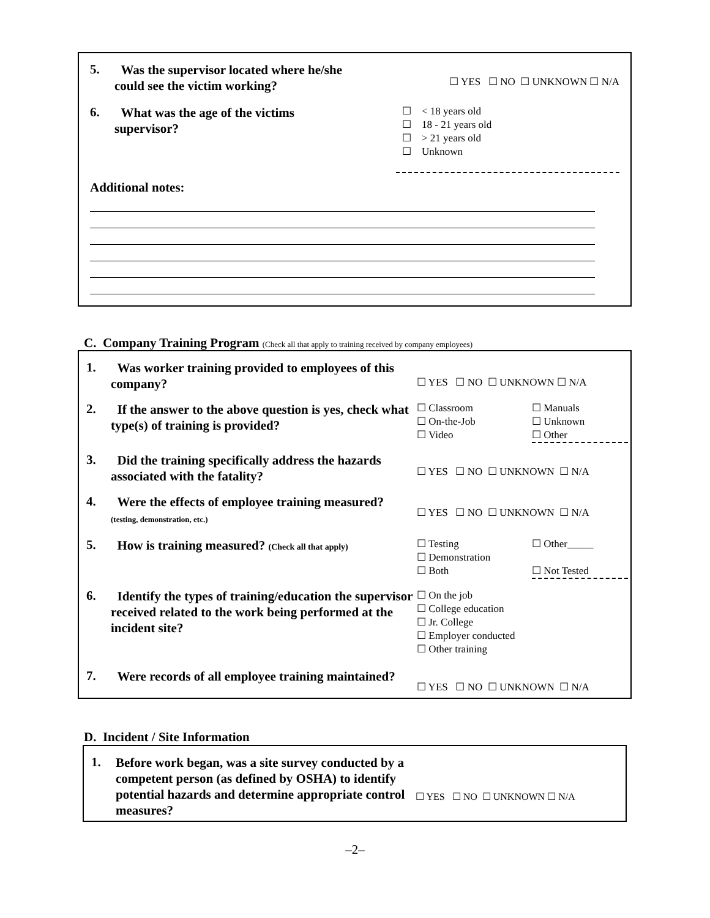| 5. | Was the supervisor located where he/she could see the victim working? | ☐ YES ☐ NO ☐ UNKNOWN ☐ N/A |
| 6. | What was the age of the victims supervisor? | ☐ < 18 years old ☐ 18 - 21 years old ☐ > 21 years old ☐ Unknown |
Additional notes:
C. Company Training Program (Check all that apply to training received by company employees)
| 1. | Was worker training provided to employees of this company? | ☐ YES ☐ NO ☐ UNKNOWN ☐ N/A | |
| 2. | If the answer to the above question is yes, check what type(s) of training is provided? | ☐ Classroom ☐ On-the-Job ☐ Video | ☐ Manuals ☐ Unknown ☐ Other |
| 3. | Did the training specifically address the hazards associated with the fatality? | ☐ YES ☐ NO ☐ UNKNOWN ☐ N/A | |
| 4. | Were the effects of employee training measured? (testing, demonstration, etc.) | ☐ YES ☐ NO ☐ UNKNOWN ☐ N/A | |
| 5. | How is training measured? (Check all that apply) | ☐ Testing ☐ Demonstration ☐ Both | ☐ Other_____ ☐ Not Tested |
| 6. | Identify the types of training/education the supervisor received related to the work being performed at the incident site? | ☐ On the job ☐ College education ☐ Jr. College ☐ Employer conducted ☐ Other training | |
| 7. | Were records of all employee training maintained? | ☐ YES ☐ NO ☐ UNKNOWN ☐ N/A | |
D. Incident / Site Information
| 1. | Before work began, was a site survey conducted by a competent person (as defined by OSHA) to identify potential hazards and determine appropriate control measures? | ☐ YES ☐ NO ☐ UNKNOWN ☐ N/A |
–2–